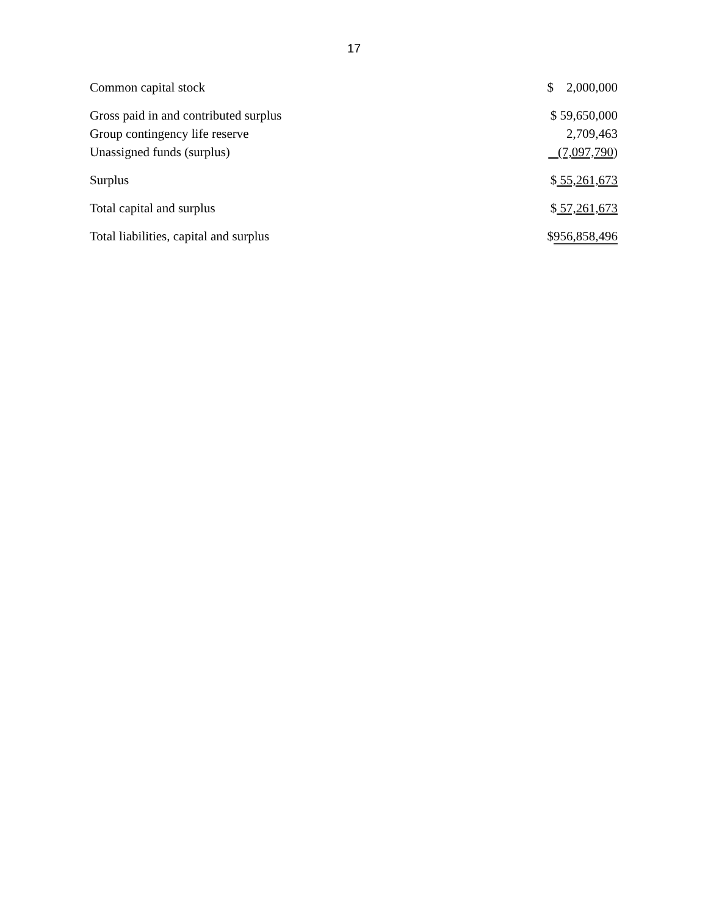17
| Common capital stock | $ 2,000,000 |
| Gross paid in and contributed surplus | $ 59,650,000 |
| Group contingency life reserve | 2,709,463 |
| Unassigned funds (surplus) | (7,097,790 ) |
| Surplus | $ 55,261,673 |
| Total capital and surplus | $ 57,261,673 |
| Total liabilities, capital and surplus | $ 956,858,496 |